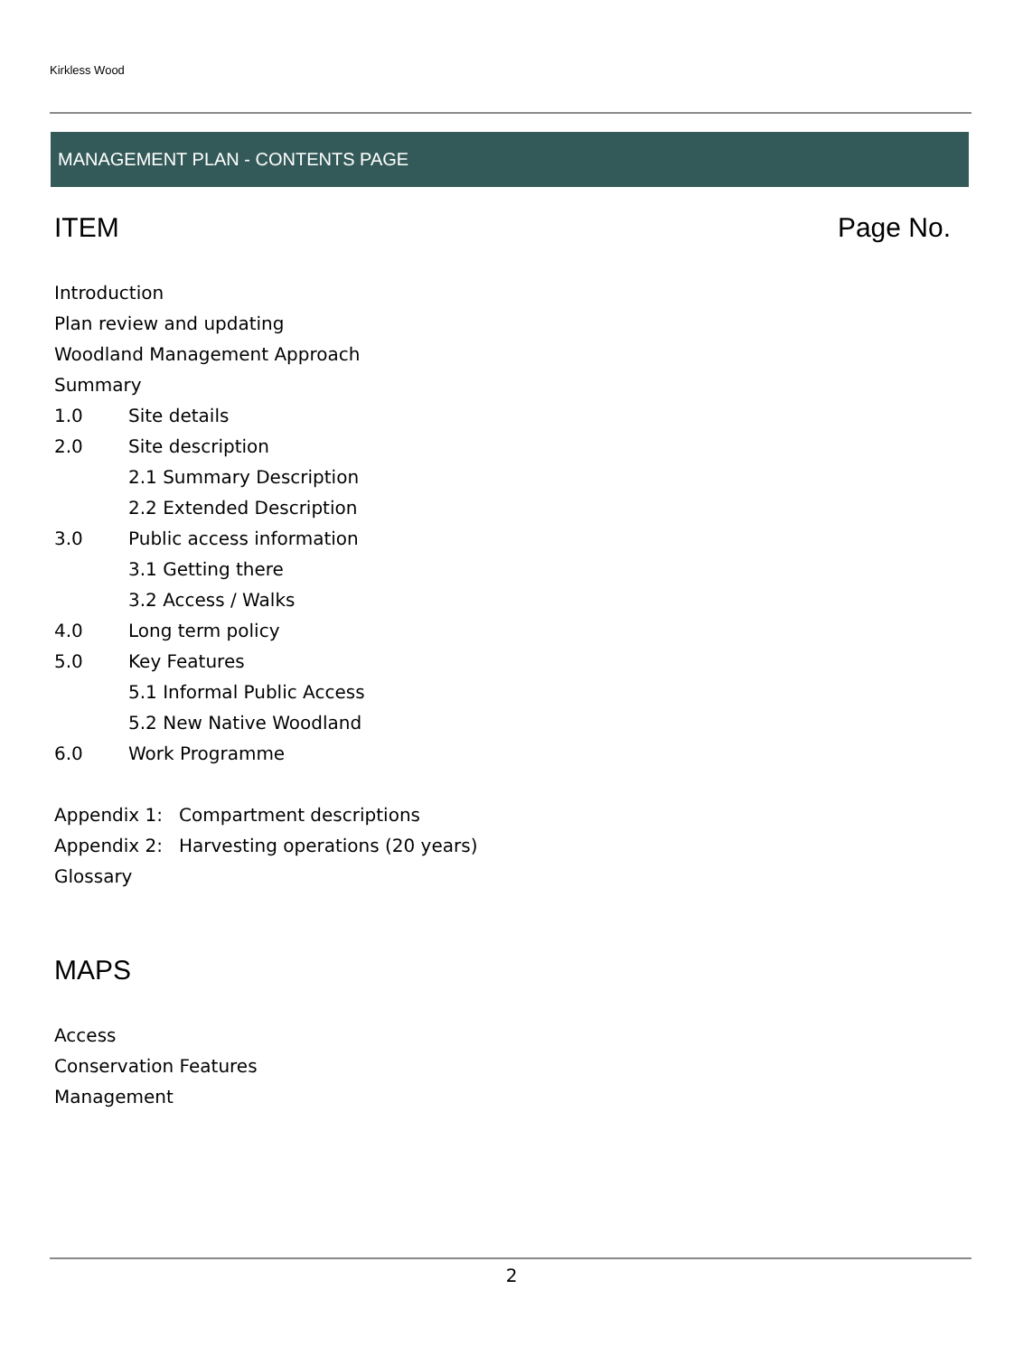Kirkless Wood
MANAGEMENT PLAN - CONTENTS PAGE
ITEM Page No.
Introduction
Plan review and updating
Woodland Management Approach
Summary
1.0 Site details
2.0 Site description
2.1 Summary Description
2.2 Extended Description
3.0 Public access information
3.1 Getting there
3.2 Access / Walks
4.0 Long term policy
5.0 Key Features
5.1 Informal Public Access
5.2 New Native Woodland
6.0 Work Programme
Appendix 1: Compartment descriptions
Appendix 2: Harvesting operations (20 years)
Glossary
MAPS
Access
Conservation Features
Management
2